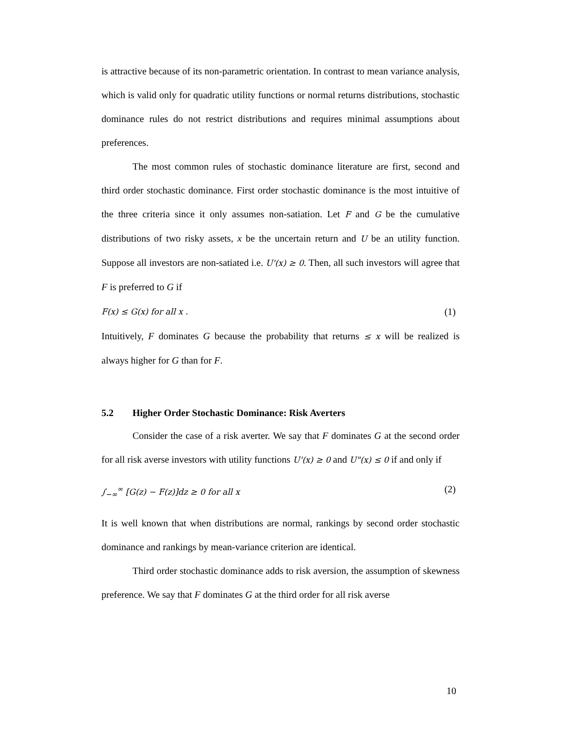is attractive because of its non-parametric orientation. In contrast to mean variance analysis, which is valid only for quadratic utility functions or normal returns distributions, stochastic dominance rules do not restrict distributions and requires minimal assumptions about preferences.
The most common rules of stochastic dominance literature are first, second and third order stochastic dominance. First order stochastic dominance is the most intuitive of the three criteria since it only assumes non-satiation. Let F and G be the cumulative distributions of two risky assets, x be the uncertain return and U be an utility function. Suppose all investors are non-satiated i.e. U'(x) ≥ 0. Then, all such investors will agree that F is preferred to G if
F(x) ≤ G(x) for all x . (1)
Intuitively, F dominates G because the probability that returns ≤ x will be realized is always higher for G than for F.
5.2 Higher Order Stochastic Dominance: Risk Averters
Consider the case of a risk averter. We say that F dominates G at the second order for all risk averse investors with utility functions U'(x) ≥ 0 and U"(x) ≤ 0 if and only if
∫<sub>−∞</sub><sup>∞</sup> [G(z) − F(z)]dz ≥ 0 for all x (2)
It is well known that when distributions are normal, rankings by second order stochastic dominance and rankings by mean-variance criterion are identical.
Third order stochastic dominance adds to risk aversion, the assumption of skewness preference. We say that F dominates G at the third order for all risk averse
10